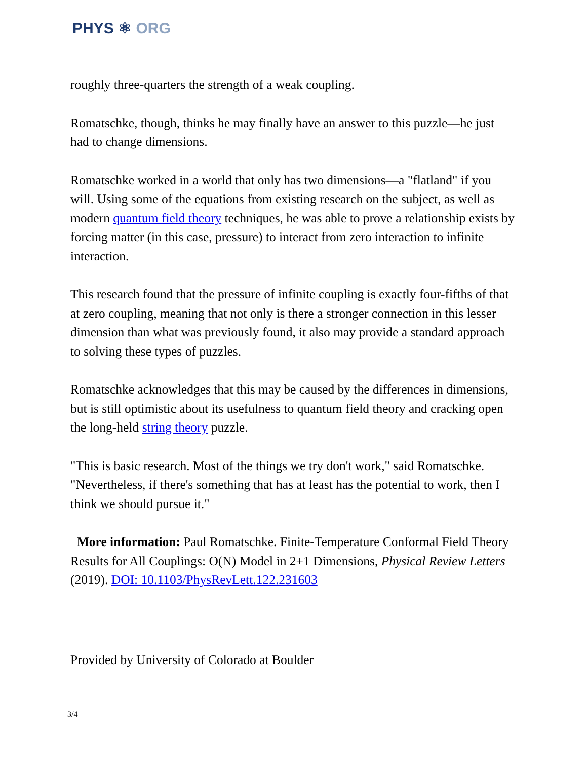PHYS ⚛ ORG
roughly three-quarters the strength of a weak coupling.
Romatschke, though, thinks he may finally have an answer to this puzzle—he just had to change dimensions.
Romatschke worked in a world that only has two dimensions—a "flatland" if you will. Using some of the equations from existing research on the subject, as well as modern quantum field theory techniques, he was able to prove a relationship exists by forcing matter (in this case, pressure) to interact from zero interaction to infinite interaction.
This research found that the pressure of infinite coupling is exactly four-fifths of that at zero coupling, meaning that not only is there a stronger connection in this lesser dimension than what was previously found, it also may provide a standard approach to solving these types of puzzles.
Romatschke acknowledges that this may be caused by the differences in dimensions, but is still optimistic about its usefulness to quantum field theory and cracking open the long-held string theory puzzle.
"This is basic research. Most of the things we try don't work," said Romatschke. "Nevertheless, if there's something that has at least has the potential to work, then I think we should pursue it."
More information: Paul Romatschke. Finite-Temperature Conformal Field Theory Results for All Couplings: O(N) Model in 2+1 Dimensions, Physical Review Letters (2019). DOI: 10.1103/PhysRevLett.122.231603
Provided by University of Colorado at Boulder
3/4